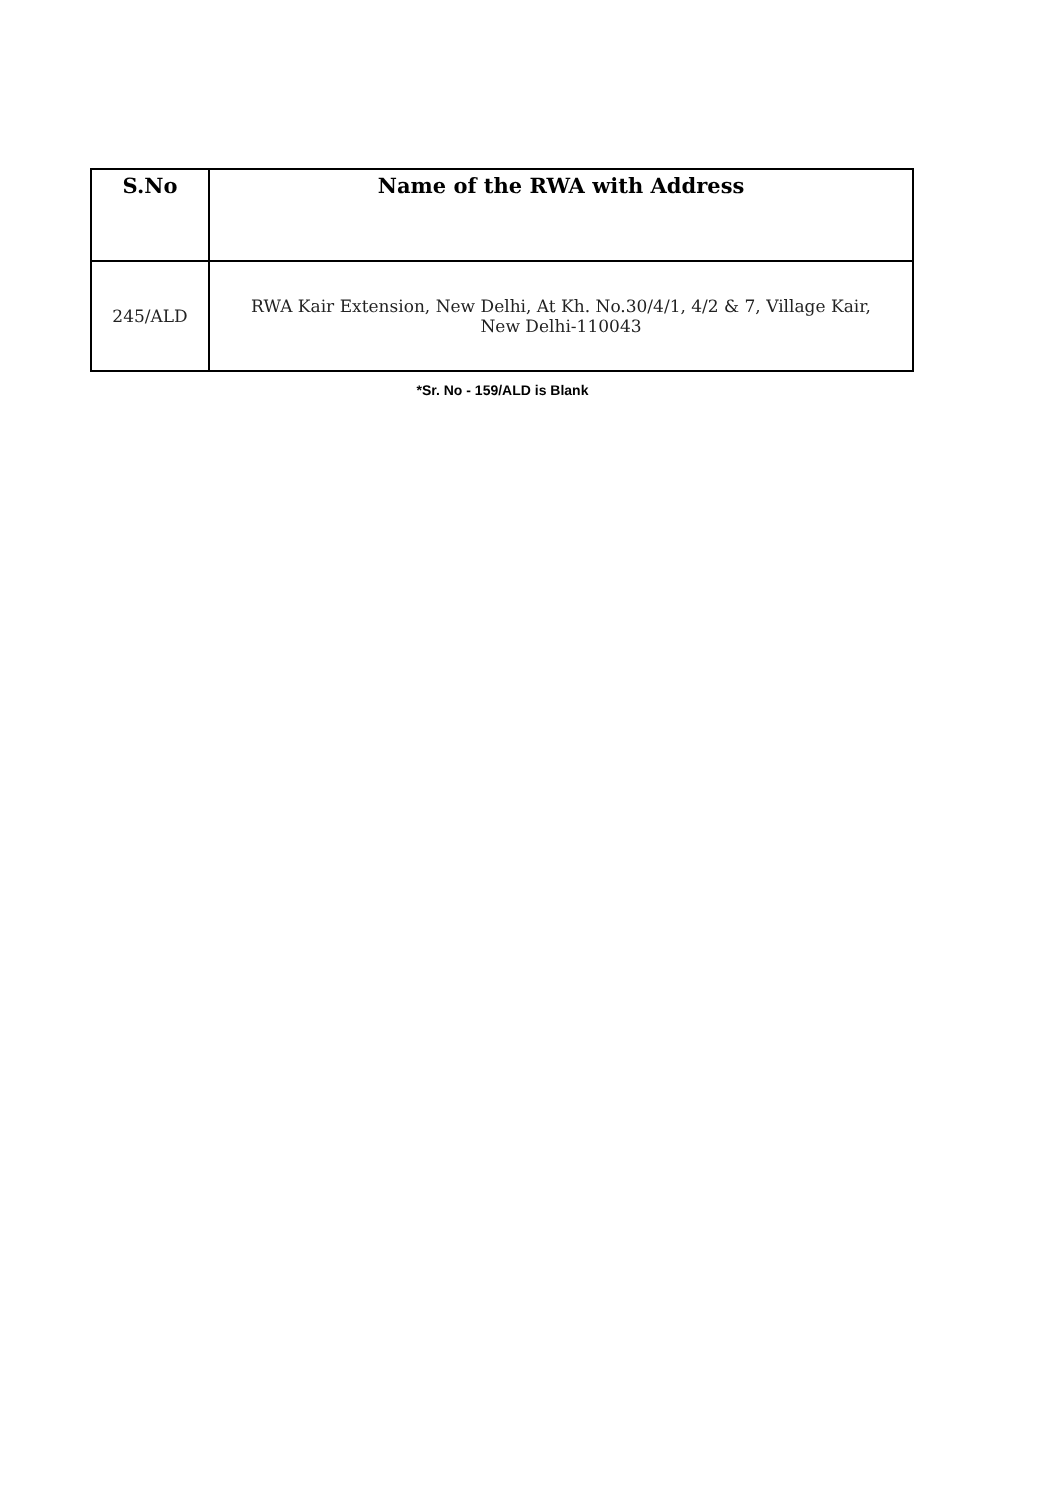| S.No | Name of the RWA with Address |
| --- | --- |
| 245/ALD | RWA Kair Extension, New Delhi, At Kh. No.30/4/1, 4/2 & 7, Village Kair, New Delhi-110043 |
*Sr. No - 159/ALD is Blank